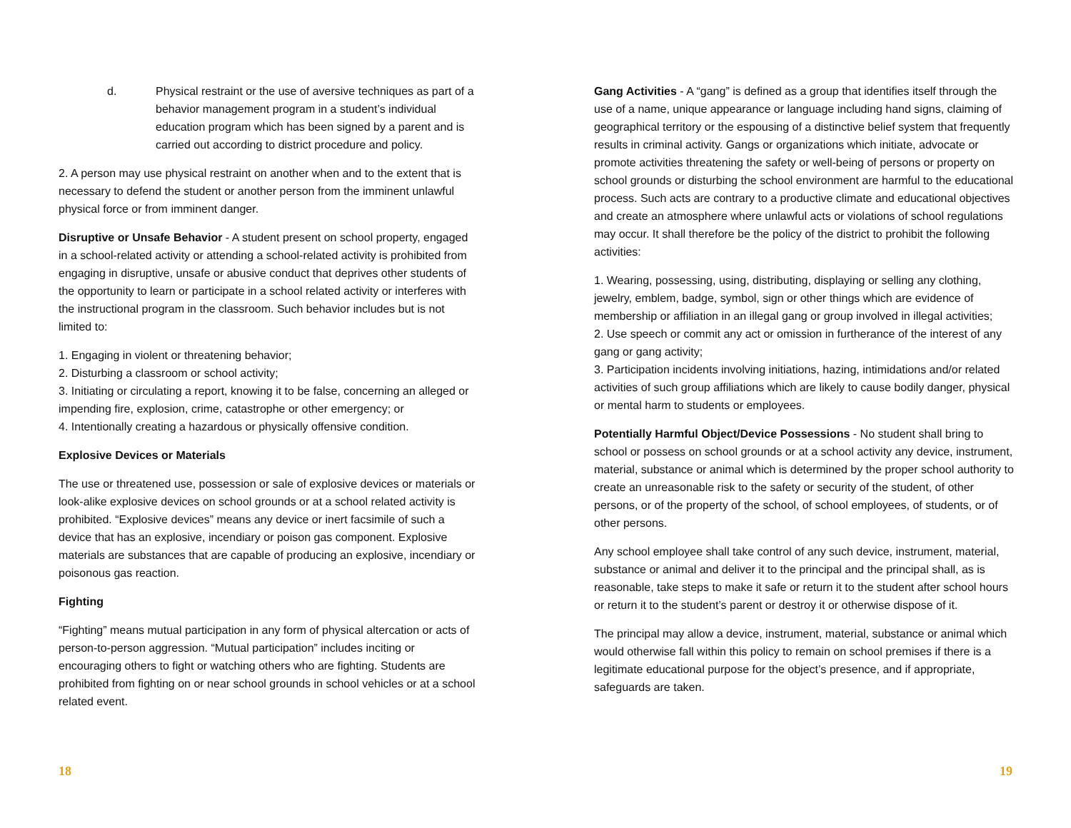d. Physical restraint or the use of aversive techniques as part of a behavior management program in a student’s individual education program which has been signed by a parent and is carried out according to district procedure and policy.
2. A person may use physical restraint on another when and to the extent that is necessary to defend the student or another person from the imminent unlawful physical force or from imminent danger.
Disruptive or Unsafe Behavior - A student present on school property, engaged in a school-related activity or attending a school-related activity is prohibited from engaging in disruptive, unsafe or abusive conduct that deprives other students of the opportunity to learn or participate in a school related activity or interferes with the instructional program in the classroom. Such behavior includes but is not limited to:
1. Engaging in violent or threatening behavior;
2. Disturbing a classroom or school activity;
3. Initiating or circulating a report, knowing it to be false, concerning an alleged or impending fire, explosion, crime, catastrophe or other emergency; or
4. Intentionally creating a hazardous or physically offensive condition.
Explosive Devices or Materials
The use or threatened use, possession or sale of explosive devices or materials or look-alike explosive devices on school grounds or at a school related activity is prohibited. “Explosive devices” means any device or inert facsimile of such a device that has an explosive, incendiary or poison gas component. Explosive materials are substances that are capable of producing an explosive, incendiary or poisonous gas reaction.
Fighting
“Fighting” means mutual participation in any form of physical altercation or acts of person-to-person aggression. “Mutual participation” includes inciting or encouraging others to fight or watching others who are fighting. Students are prohibited from fighting on or near school grounds in school vehicles or at a school related event.
18
Gang Activities - A “gang” is defined as a group that identifies itself through the use of a name, unique appearance or language including hand signs, claiming of geographical territory or the espousing of a distinctive belief system that frequently results in criminal activity. Gangs or organizations which initiate, advocate or promote activities threatening the safety or well-being of persons or property on school grounds or disturbing the school environment are harmful to the educational process. Such acts are contrary to a productive climate and educational objectives and create an atmosphere where unlawful acts or violations of school regulations may occur. It shall therefore be the policy of the district to prohibit the following activities:
1. Wearing, possessing, using, distributing, displaying or selling any clothing, jewelry, emblem, badge, symbol, sign or other things which are evidence of membership or affiliation in an illegal gang or group involved in illegal activities;
2. Use speech or commit any act or omission in furtherance of the interest of any gang or gang activity;
3. Participation incidents involving initiations, hazing, intimidations and/or related activities of such group affiliations which are likely to cause bodily danger, physical or mental harm to students or employees.
Potentially Harmful Object/Device Possessions - No student shall bring to school or possess on school grounds or at a school activity any device, instrument, material, substance or animal which is determined by the proper school authority to create an unreasonable risk to the safety or security of the student, of other persons, or of the property of the school, of school employees, of students, or of other persons.
Any school employee shall take control of any such device, instrument, material, substance or animal and deliver it to the principal and the principal shall, as is reasonable, take steps to make it safe or return it to the student after school hours or return it to the student’s parent or destroy it or otherwise dispose of it.
The principal may allow a device, instrument, material, substance or animal which would otherwise fall within this policy to remain on school premises if there is a legitimate educational purpose for the object’s presence, and if appropriate, safeguards are taken.
19